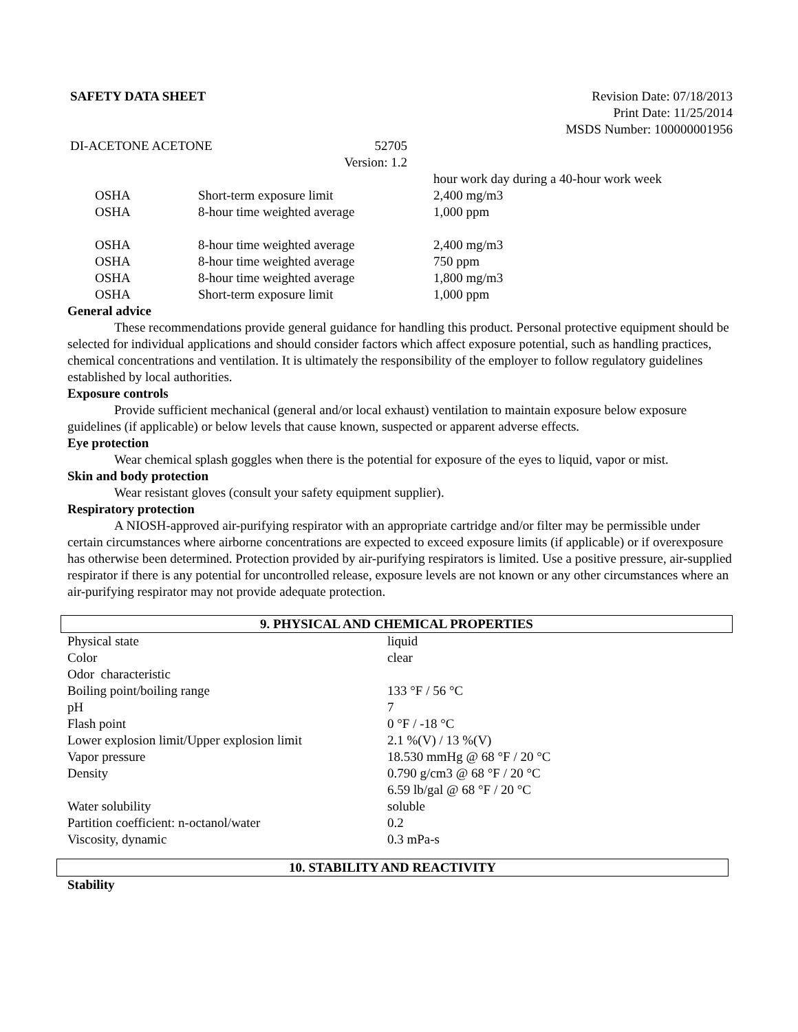SAFETY DATA SHEET Revision Date: 07/18/2013
Print Date: 11/25/2014
MSDS Number: 100000001956
DI-ACETONE ACETONE 52705
Version: 1.2
| | | hour work day during a 40-hour work week |
| OSHA | Short-term exposure limit | 2,400 mg/m3 |
| OSHA | 8-hour time weighted average | 1,000 ppm |
| OSHA | 8-hour time weighted average | 2,400 mg/m3 |
| OSHA | 8-hour time weighted average | 750 ppm |
| OSHA | 8-hour time weighted average | 1,800 mg/m3 |
| OSHA | Short-term exposure limit | 1,000 ppm |
General advice
These recommendations provide general guidance for handling this product. Personal protective equipment should be selected for individual applications and should consider factors which affect exposure potential, such as handling practices, chemical concentrations and ventilation. It is ultimately the responsibility of the employer to follow regulatory guidelines established by local authorities.
Exposure controls
Provide sufficient mechanical (general and/or local exhaust) ventilation to maintain exposure below exposure guidelines (if applicable) or below levels that cause known, suspected or apparent adverse effects.
Eye protection
Wear chemical splash goggles when there is the potential for exposure of the eyes to liquid, vapor or mist.
Skin and body protection
Wear resistant gloves (consult your safety equipment supplier).
Respiratory protection
A NIOSH-approved air-purifying respirator with an appropriate cartridge and/or filter may be permissible under certain circumstances where airborne concentrations are expected to exceed exposure limits (if applicable) or if overexposure has otherwise been determined. Protection provided by air-purifying respirators is limited. Use a positive pressure, air-supplied respirator if there is any potential for uncontrolled release, exposure levels are not known or any other circumstances where an air-purifying respirator may not provide adequate protection.
9. PHYSICAL AND CHEMICAL PROPERTIES
| Physical state | liquid |
| Color | clear |
| Odor characteristic | |
| Boiling point/boiling range | 133 °F / 56 °C |
| pH | 7 |
| Flash point | 0 °F / -18 °C |
| Lower explosion limit/Upper explosion limit | 2.1 %(V) / 13 %(V) |
| Vapor pressure | 18.530 mmHg @ 68 °F / 20 °C |
| Density | 0.790 g/cm3 @ 68 °F / 20 °C 6.59 lb/gal @ 68 °F / 20 °C |
| Water solubility | soluble |
| Partition coefficient: n-octanol/water | 0.2 |
| Viscosity, dynamic | 0.3 mPa-s |
10. STABILITY AND REACTIVITY
Stability